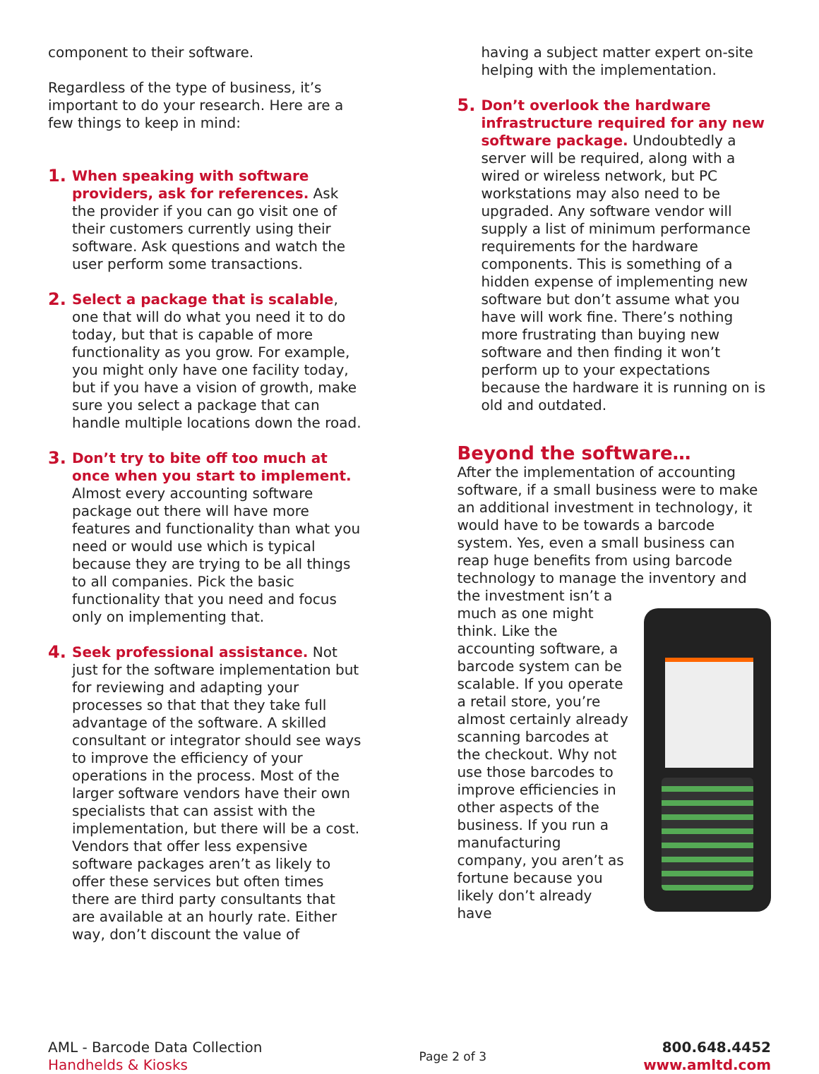component to their software.
Regardless of the type of business, it’s important to do your research. Here are a few things to keep in mind:
1.
When speaking with software providers, ask for references. Ask the provider if you can go visit one of their customers currently using their software. Ask questions and watch the user perform some transactions.
2.
Select a package that is scalable, one that will do what you need it to do today, but that is capable of more functionality as you grow. For example, you might only have one facility today, but if you have a vision of growth, make sure you select a package that can handle multiple locations down the road.
3.
Don’t try to bite off too much at once when you start to implement. Almost every accounting software package out there will have more features and functionality than what you need or would use which is typical because they are trying to be all things to all companies. Pick the basic functionality that you need and focus only on implementing that.
4.
Seek professional assistance. Not just for the software implementation but for reviewing and adapting your processes so that that they take full advantage of the software. A skilled consultant or integrator should see ways to improve the efficiency of your operations in the process. Most of the larger software vendors have their own specialists that can assist with the implementation, but there will be a cost. Vendors that offer less expensive software packages aren’t as likely to offer these services but often times there are third party consultants that are available at an hourly rate. Either way, don’t discount the value of
having a subject matter expert on-site helping with the implementation.
5.
Don’t overlook the hardware infrastructure required for any new software package. Undoubtedly a server will be required, along with a wired or wireless network, but PC workstations may also need to be upgraded. Any software vendor will supply a list of minimum performance requirements for the hardware components. This is something of a hidden expense of implementing new software but don’t assume what you have will work fine. There’s nothing more frustrating than buying new software and then finding it won’t perform up to your expectations because the hardware it is running on is old and outdated.
Beyond the software…
After the implementation of accounting software, if a small business were to make an additional investment in technology, it would have to be towards a barcode system. Yes, even a small business can reap huge benefits from using barcode technology to manage the inventory and the investment isn’t a
much as one might think. Like the accounting software, a barcode system can be scalable. If you operate a retail store, you’re almost certainly already scanning barcodes at the checkout. Why not use those barcodes to improve efficiencies in other aspects of the business. If you run a manufacturing company, you aren’t as fortune because you likely don’t already have
AML - Barcode Data Collection
Handhelds & Kiosks
Page 2 of 3
800.648.4452
www.amltd.com